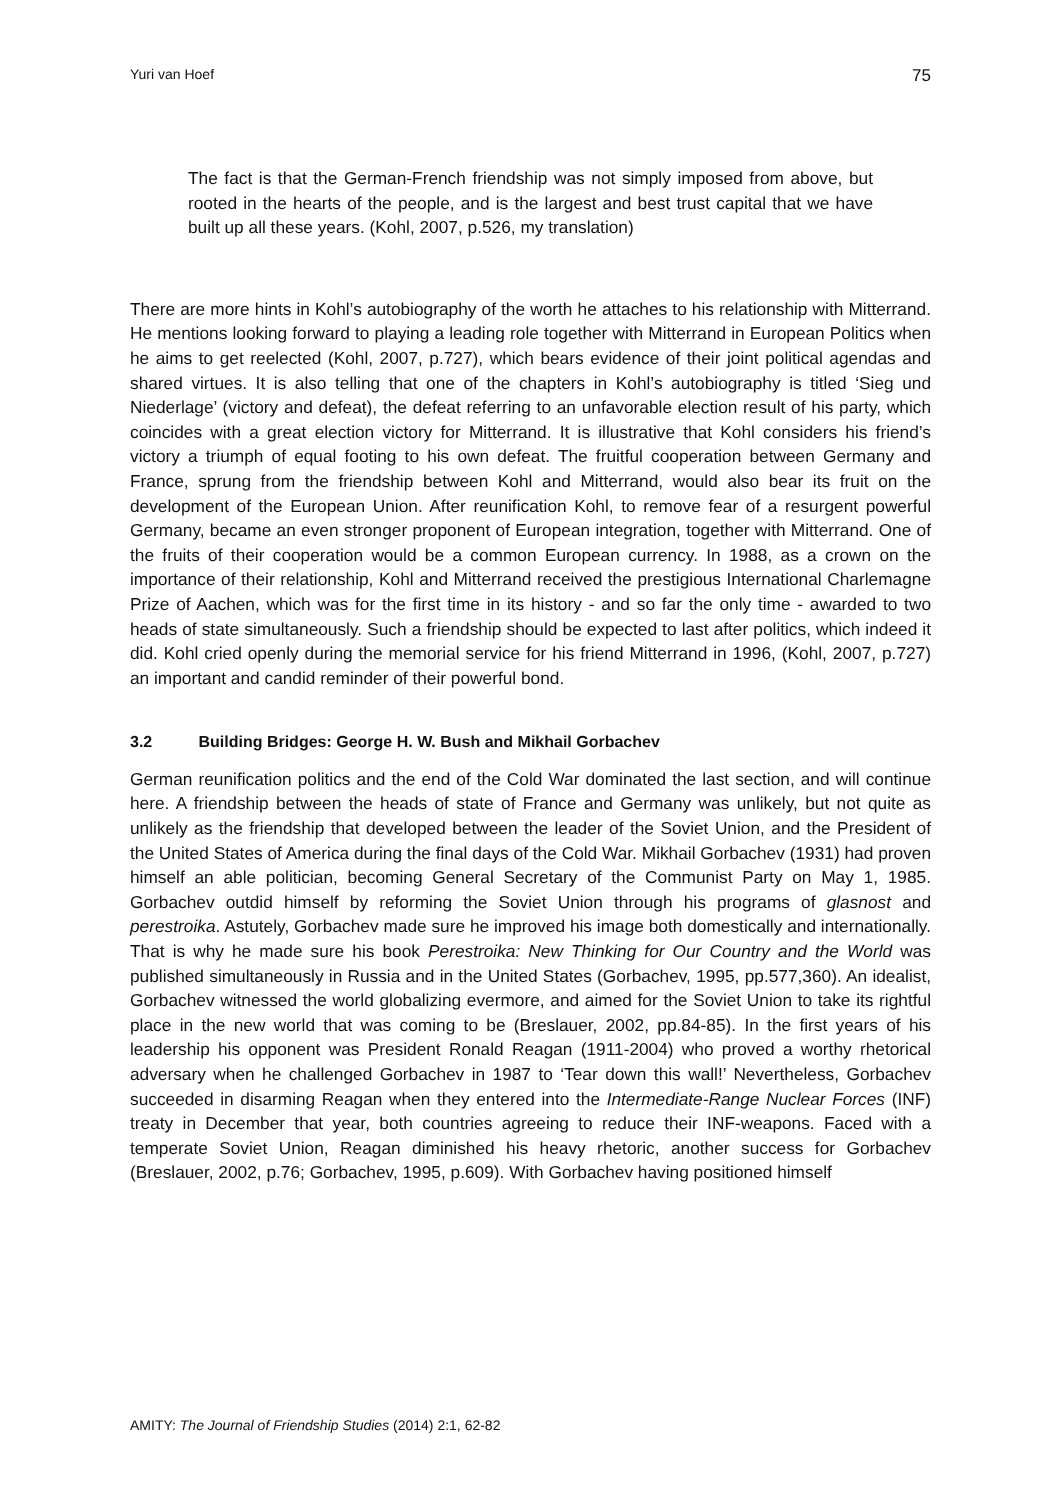Yuri van Hoef 75
The fact is that the German-French friendship was not simply imposed from above, but rooted in the hearts of the people, and is the largest and best trust capital that we have built up all these years. (Kohl, 2007, p.526, my translation)
There are more hints in Kohl’s autobiography of the worth he attaches to his relationship with Mitterrand. He mentions looking forward to playing a leading role together with Mitterrand in European Politics when he aims to get reelected (Kohl, 2007, p.727), which bears evidence of their joint political agendas and shared virtues. It is also telling that one of the chapters in Kohl’s autobiography is titled ‘Sieg und Niederlage’ (victory and defeat), the defeat referring to an unfavorable election result of his party, which coincides with a great election victory for Mitterrand. It is illustrative that Kohl considers his friend’s victory a triumph of equal footing to his own defeat. The fruitful cooperation between Germany and France, sprung from the friendship between Kohl and Mitterrand, would also bear its fruit on the development of the European Union. After reunification Kohl, to remove fear of a resurgent powerful Germany, became an even stronger proponent of European integration, together with Mitterrand. One of the fruits of their cooperation would be a common European currency. In 1988, as a crown on the importance of their relationship, Kohl and Mitterrand received the prestigious International Charlemagne Prize of Aachen, which was for the first time in its history - and so far the only time - awarded to two heads of state simultaneously. Such a friendship should be expected to last after politics, which indeed it did. Kohl cried openly during the memorial service for his friend Mitterrand in 1996, (Kohl, 2007, p.727) an important and candid reminder of their powerful bond.
3.2 Building Bridges: George H. W. Bush and Mikhail Gorbachev
German reunification politics and the end of the Cold War dominated the last section, and will continue here. A friendship between the heads of state of France and Germany was unlikely, but not quite as unlikely as the friendship that developed between the leader of the Soviet Union, and the President of the United States of America during the final days of the Cold War. Mikhail Gorbachev (1931) had proven himself an able politician, becoming General Secretary of the Communist Party on May 1, 1985. Gorbachev outdid himself by reforming the Soviet Union through his programs of glasnost and perestroika. Astutely, Gorbachev made sure he improved his image both domestically and internationally. That is why he made sure his book Perestroika: New Thinking for Our Country and the World was published simultaneously in Russia and in the United States (Gorbachev, 1995, pp.577,360). An idealist, Gorbachev witnessed the world globalizing evermore, and aimed for the Soviet Union to take its rightful place in the new world that was coming to be (Breslauer, 2002, pp.84-85). In the first years of his leadership his opponent was President Ronald Reagan (1911-2004) who proved a worthy rhetorical adversary when he challenged Gorbachev in 1987 to ‘Tear down this wall!’ Nevertheless, Gorbachev succeeded in disarming Reagan when they entered into the Intermediate-Range Nuclear Forces (INF) treaty in December that year, both countries agreeing to reduce their INF-weapons. Faced with a temperate Soviet Union, Reagan diminished his heavy rhetoric, another success for Gorbachev (Breslauer, 2002, p.76; Gorbachev, 1995, p.609). With Gorbachev having positioned himself
AMITY: The Journal of Friendship Studies (2014) 2:1, 62-82